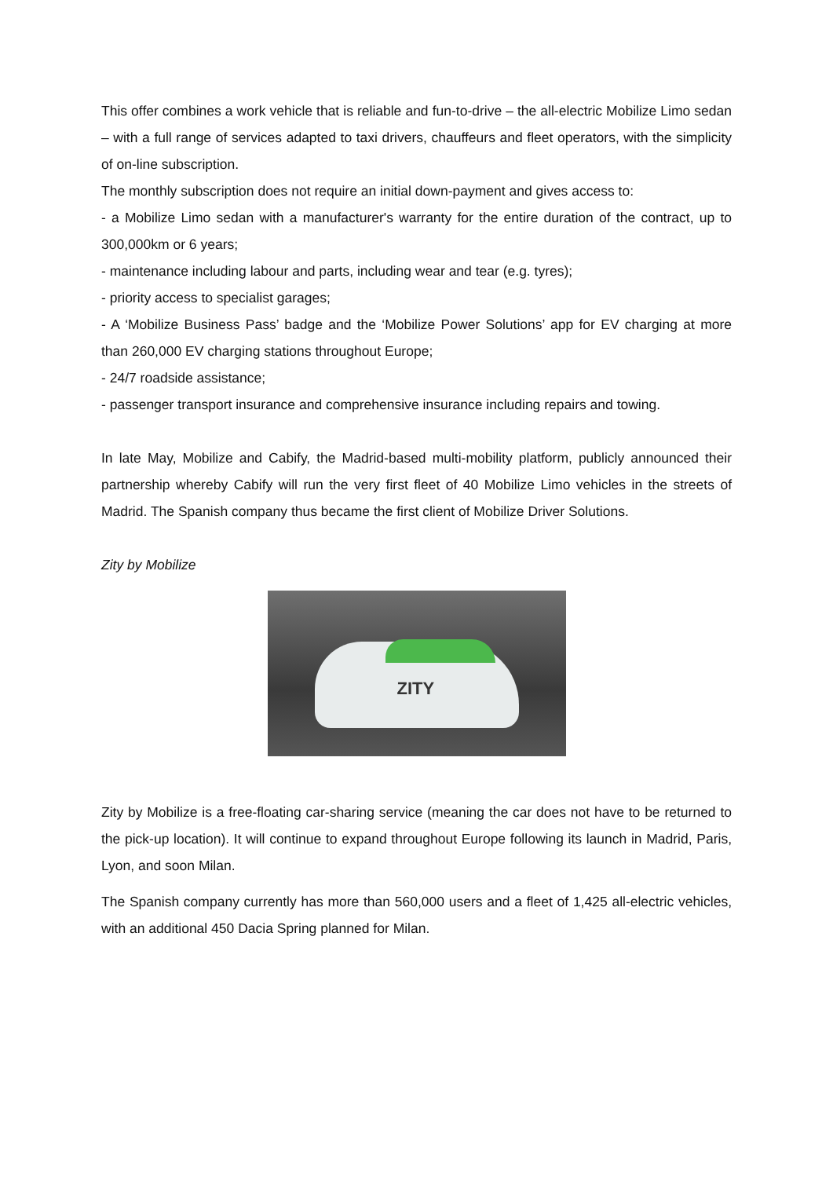This offer combines a work vehicle that is reliable and fun-to-drive – the all-electric Mobilize Limo sedan – with a full range of services adapted to taxi drivers, chauffeurs and fleet operators, with the simplicity of on-line subscription.
The monthly subscription does not require an initial down-payment and gives access to:
- a Mobilize Limo sedan with a manufacturer's warranty for the entire duration of the contract, up to 300,000km or 6 years;
- maintenance including labour and parts, including wear and tear (e.g. tyres);
- priority access to specialist garages;
- A ‘Mobilize Business Pass’ badge and the ‘Mobilize Power Solutions’ app for EV charging at more than 260,000 EV charging stations throughout Europe;
- 24/7 roadside assistance;
- passenger transport insurance and comprehensive insurance including repairs and towing.
In late May, Mobilize and Cabify, the Madrid-based multi-mobility platform, publicly announced their partnership whereby Cabify will run the very first fleet of 40 Mobilize Limo vehicles in the streets of Madrid. The Spanish company thus became the first client of Mobilize Driver Solutions.
Zity by Mobilize
ZITY
Zity by Mobilize is a free-floating car-sharing service (meaning the car does not have to be returned to the pick-up location). It will continue to expand throughout Europe following its launch in Madrid, Paris, Lyon, and soon Milan.
The Spanish company currently has more than 560,000 users and a fleet of 1,425 all-electric vehicles, with an additional 450 Dacia Spring planned for Milan.